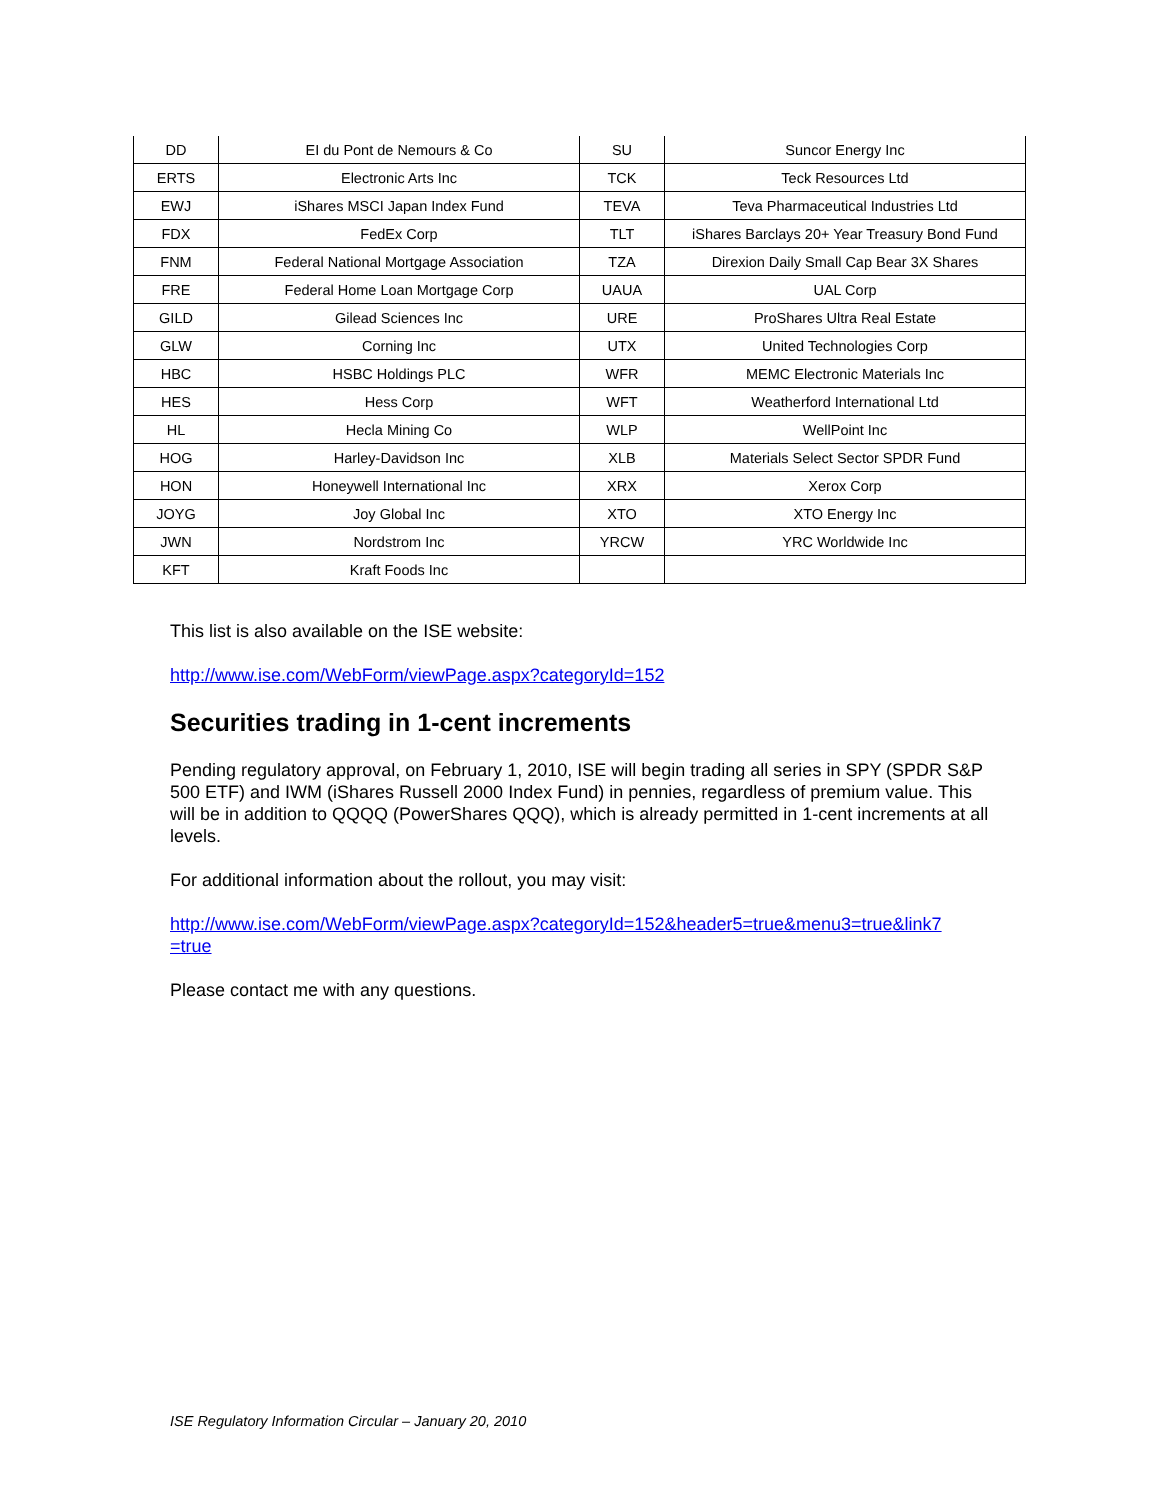| DD | EI du Pont de Nemours & Co | SU | Suncor Energy Inc |
| ERTS | Electronic Arts Inc | TCK | Teck Resources Ltd |
| EWJ | iShares MSCI Japan Index Fund | TEVA | Teva Pharmaceutical Industries Ltd |
| FDX | FedEx Corp | TLT | iShares Barclays 20+ Year Treasury Bond Fund |
| FNM | Federal National Mortgage Association | TZA | Direxion Daily Small Cap Bear 3X Shares |
| FRE | Federal Home Loan Mortgage Corp | UAUA | UAL Corp |
| GILD | Gilead Sciences Inc | URE | ProShares Ultra Real Estate |
| GLW | Corning Inc | UTX | United Technologies Corp |
| HBC | HSBC Holdings PLC | WFR | MEMC Electronic Materials Inc |
| HES | Hess Corp | WFT | Weatherford International Ltd |
| HL | Hecla Mining Co | WLP | WellPoint Inc |
| HOG | Harley-Davidson Inc | XLB | Materials Select Sector SPDR Fund |
| HON | Honeywell International Inc | XRX | Xerox Corp |
| JOYG | Joy Global Inc | XTO | XTO Energy Inc |
| JWN | Nordstrom Inc | YRCW | YRC Worldwide Inc |
| KFT | Kraft Foods Inc | | |
This list is also available on the ISE website:
http://www.ise.com/WebForm/viewPage.aspx?categoryId=152
Securities trading in 1-cent increments
Pending regulatory approval, on February 1, 2010, ISE will begin trading all series in SPY (SPDR S&P 500 ETF) and IWM (iShares Russell 2000 Index Fund) in pennies, regardless of premium value. This will be in addition to QQQQ (PowerShares QQQ), which is already permitted in 1-cent increments at all levels.
For additional information about the rollout, you may visit:
http://www.ise.com/WebForm/viewPage.aspx?categoryId=152&header5=true&menu3=true&link7
=true
Please contact me with any questions.
ISE Regulatory Information Circular – January 20, 2010